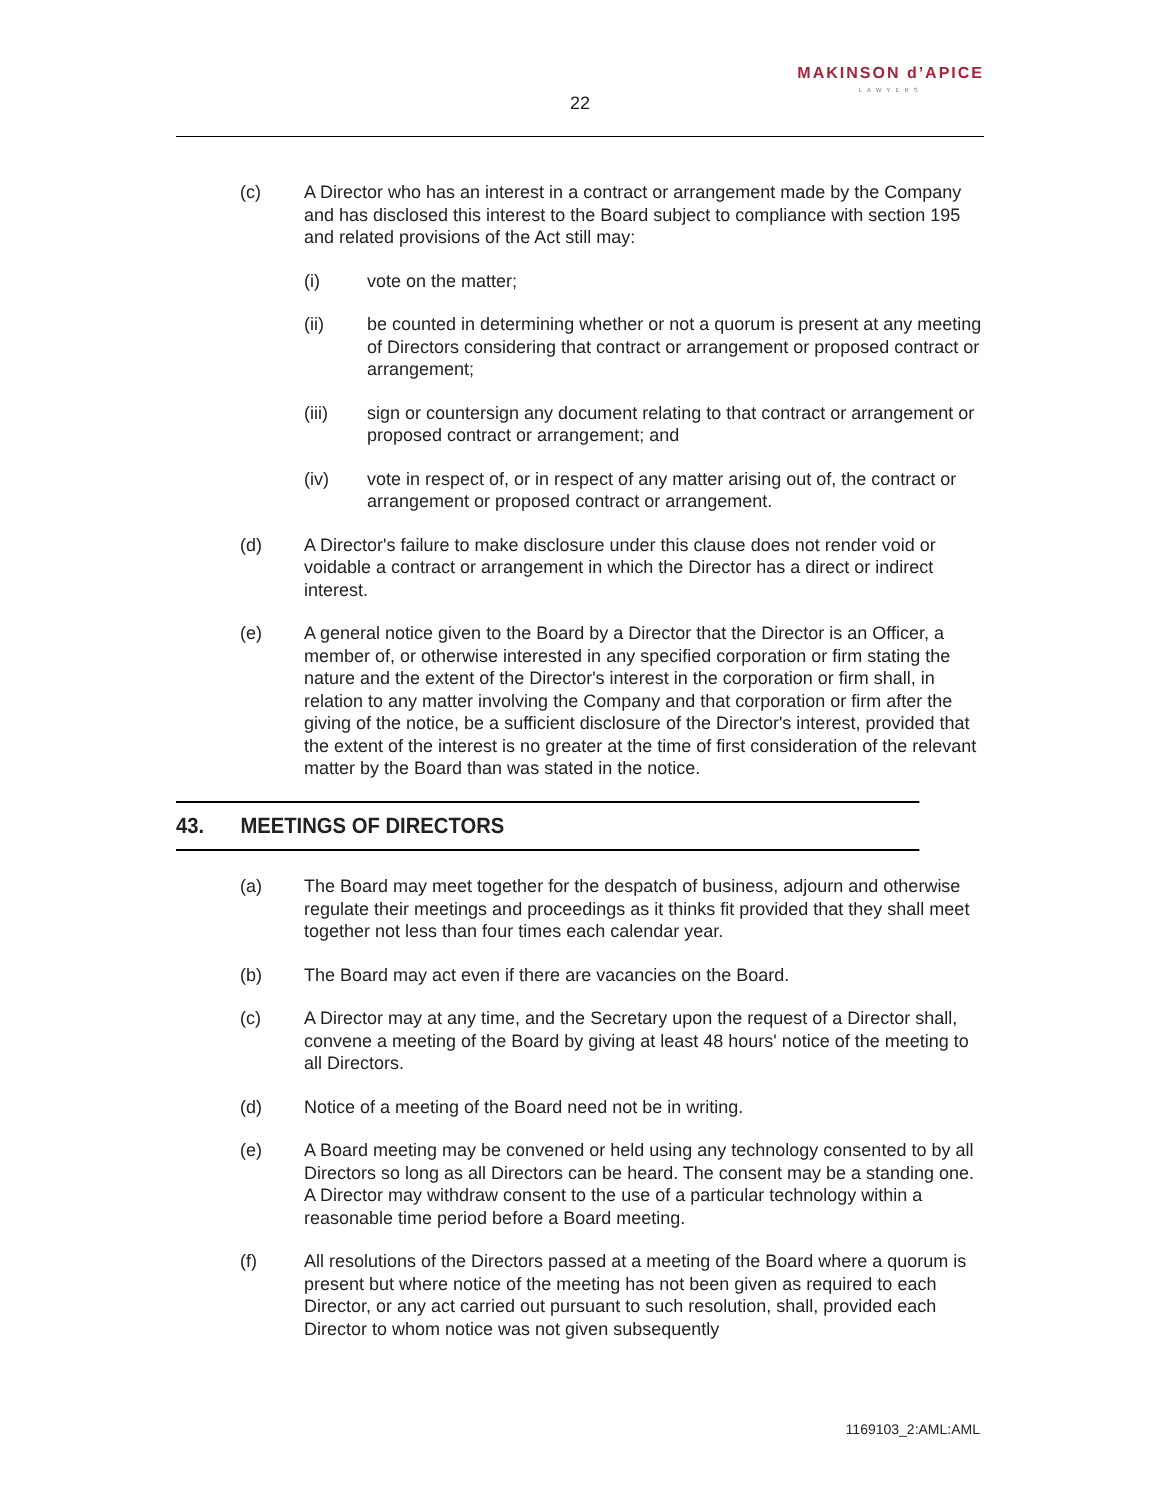MAKINSON d’APICE
LAWYERS
22
(c) A Director who has an interest in a contract or arrangement made by the Company and has disclosed this interest to the Board subject to compliance with section 195 and related provisions of the Act still may:
(i) vote on the matter;
(ii) be counted in determining whether or not a quorum is present at any meeting of Directors considering that contract or arrangement or proposed contract or arrangement;
(iii) sign or countersign any document relating to that contract or arrangement or proposed contract or arrangement; and
(iv) vote in respect of, or in respect of any matter arising out of, the contract or arrangement or proposed contract or arrangement.
(d) A Director's failure to make disclosure under this clause does not render void or voidable a contract or arrangement in which the Director has a direct or indirect interest.
(e) A general notice given to the Board by a Director that the Director is an Officer, a member of, or otherwise interested in any specified corporation or firm stating the nature and the extent of the Director's interest in the corporation or firm shall, in relation to any matter involving the Company and that corporation or firm after the giving of the notice, be a sufficient disclosure of the Director's interest, provided that the extent of the interest is no greater at the time of first consideration of the relevant matter by the Board than was stated in the notice.
43. MEETINGS OF DIRECTORS
(a) The Board may meet together for the despatch of business, adjourn and otherwise regulate their meetings and proceedings as it thinks fit provided that they shall meet together not less than four times each calendar year.
(b) The Board may act even if there are vacancies on the Board.
(c) A Director may at any time, and the Secretary upon the request of a Director shall, convene a meeting of the Board by giving at least 48 hours' notice of the meeting to all Directors.
(d) Notice of a meeting of the Board need not be in writing.
(e) A Board meeting may be convened or held using any technology consented to by all Directors so long as all Directors can be heard. The consent may be a standing one. A Director may withdraw consent to the use of a particular technology within a reasonable time period before a Board meeting.
(f) All resolutions of the Directors passed at a meeting of the Board where a quorum is present but where notice of the meeting has not been given as required to each Director, or any act carried out pursuant to such resolution, shall, provided each Director to whom notice was not given subsequently
1169103_2:AML:AML